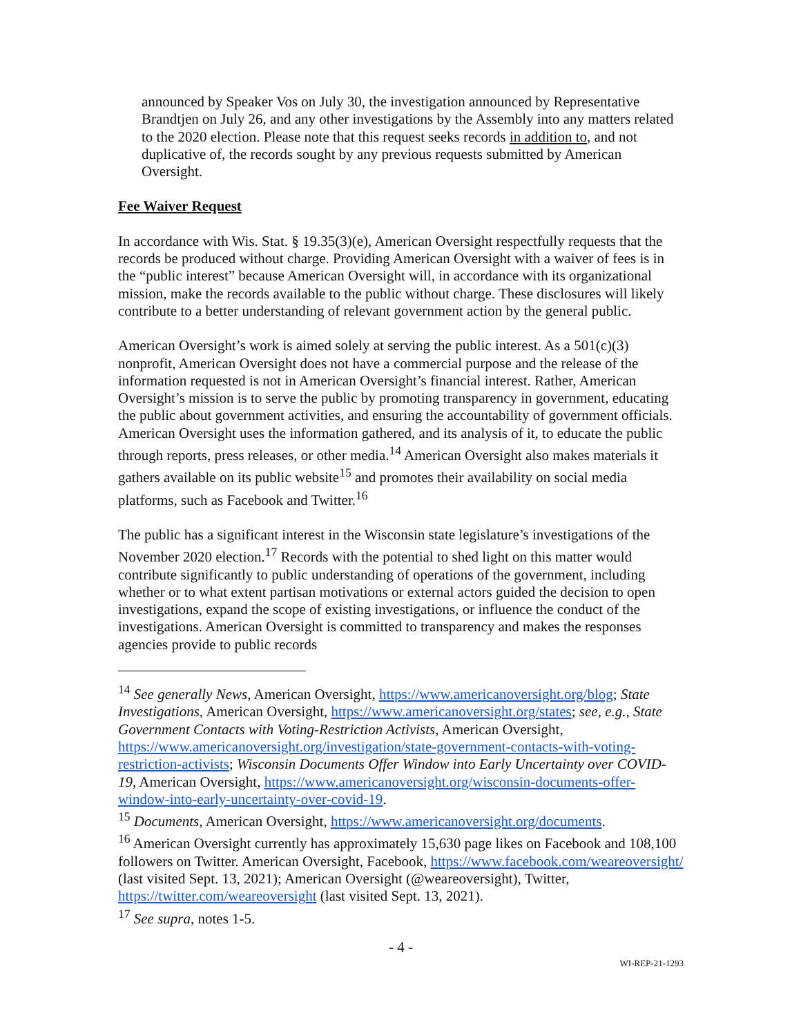announced by Speaker Vos on July 30, the investigation announced by Representative Brandtjen on July 26, and any other investigations by the Assembly into any matters related to the 2020 election. Please note that this request seeks records in addition to, and not duplicative of, the records sought by any previous requests submitted by American Oversight.
Fee Waiver Request
In accordance with Wis. Stat. § 19.35(3)(e), American Oversight respectfully requests that the records be produced without charge. Providing American Oversight with a waiver of fees is in the “public interest” because American Oversight will, in accordance with its organizational mission, make the records available to the public without charge. These disclosures will likely contribute to a better understanding of relevant government action by the general public.
American Oversight’s work is aimed solely at serving the public interest. As a 501(c)(3) nonprofit, American Oversight does not have a commercial purpose and the release of the information requested is not in American Oversight’s financial interest. Rather, American Oversight’s mission is to serve the public by promoting transparency in government, educating the public about government activities, and ensuring the accountability of government officials. American Oversight uses the information gathered, and its analysis of it, to educate the public through reports, press releases, or other media.<sup>14</sup> American Oversight also makes materials it gathers available on its public website<sup>15</sup> and promotes their availability on social media platforms, such as Facebook and Twitter.<sup>16</sup>
The public has a significant interest in the Wisconsin state legislature’s investigations of the November 2020 election.<sup>17</sup> Records with the potential to shed light on this matter would contribute significantly to public understanding of operations of the government, including whether or to what extent partisan motivations or external actors guided the decision to open investigations, expand the scope of existing investigations, or influence the conduct of the investigations. American Oversight is committed to transparency and makes the responses agencies provide to public records
<sup>14</sup> See generally News, American Oversight, https://www.americanoversight.org/blog; State Investigations, American Oversight, https://www.americanoversight.org/states; see, e.g., State Government Contacts with Voting-Restriction Activists, American Oversight, https://www.americanoversight.org/investigation/state-government-contacts-with-voting-restriction-activists; Wisconsin Documents Offer Window into Early Uncertainty over COVID-19, American Oversight, https://www.americanoversight.org/wisconsin-documents-offer-window-into-early-uncertainty-over-covid-19.
<sup>15</sup> Documents, American Oversight, https://www.americanoversight.org/documents.
<sup>16</sup> American Oversight currently has approximately 15,630 page likes on Facebook and 108,100 followers on Twitter. American Oversight, Facebook, https://www.facebook.com/weareoversight/ (last visited Sept. 13, 2021); American Oversight (@weareoversight), Twitter, https://twitter.com/weareoversight (last visited Sept. 13, 2021).
<sup>17</sup> See supra, notes 1-5.
- 4 -
WI-REP-21-1293